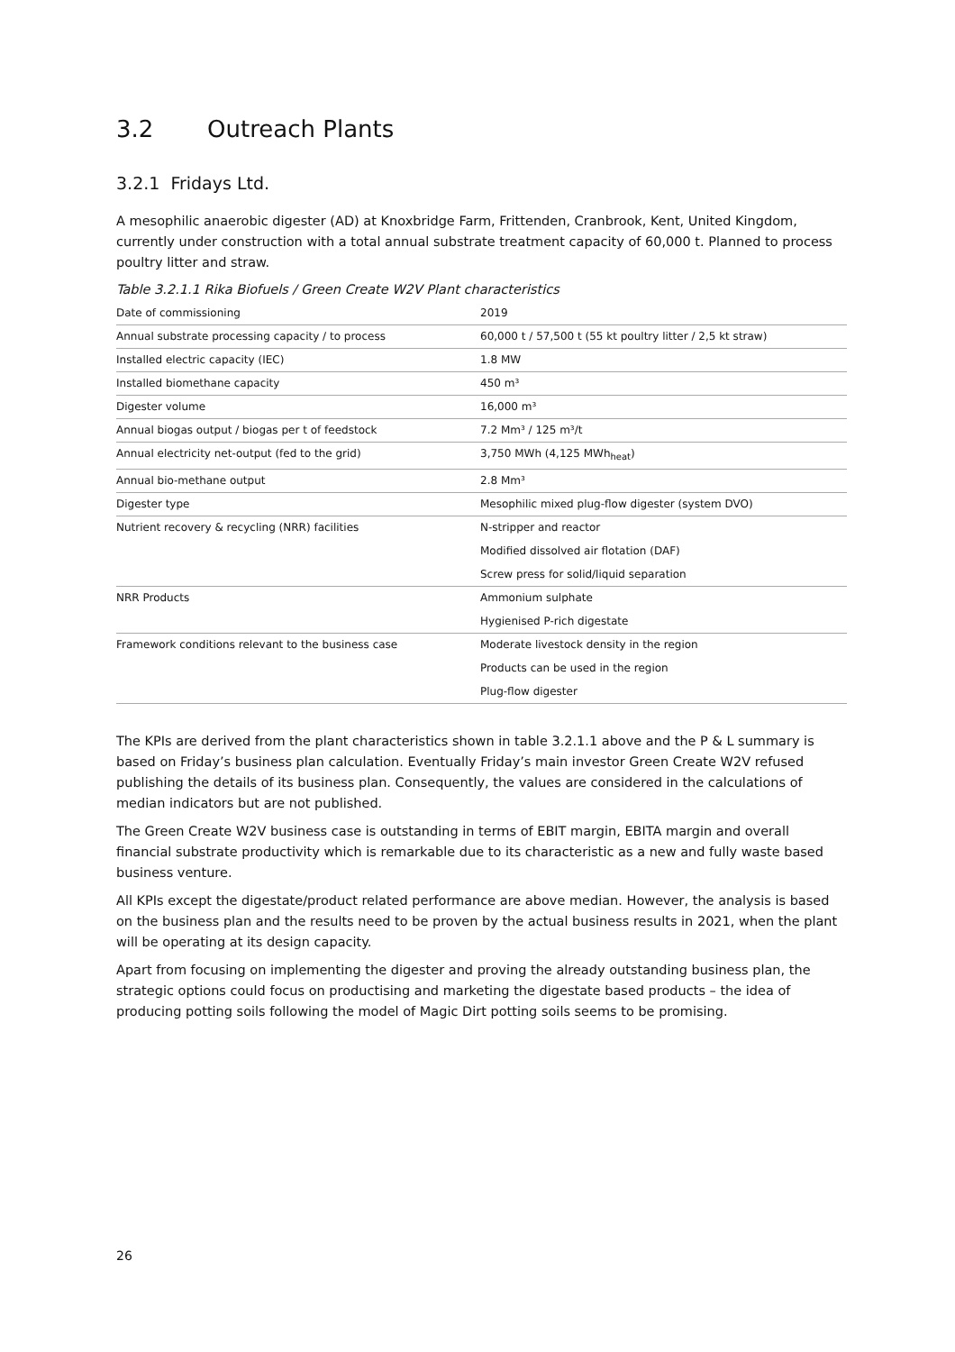3.2 Outreach Plants
3.2.1 Fridays Ltd.
A mesophilic anaerobic digester (AD) at Knoxbridge Farm, Frittenden, Cranbrook, Kent, United Kingdom, currently under construction with a total annual substrate treatment capacity of 60,000 t. Planned to process poultry litter and straw.
Table 3.2.1.1 Rika Biofuels / Green Create W2V Plant characteristics
| Date of commissioning | 2019 |
| Annual substrate processing capacity / to process | 60,000 t / 57,500 t (55 kt poultry litter / 2,5 kt straw) |
| Installed electric capacity (IEC) | 1.8 MW |
| Installed biomethane capacity | 450 m³ |
| Digester volume | 16,000 m³ |
| Annual biogas output / biogas per t of feedstock | 7.2 Mm³ / 125 m³/t |
| Annual electricity net-output (fed to the grid) | 3,750 MWh (4,125 MWh<sub>heat</sub>) |
| Annual bio-methane output | 2.8 Mm³ |
| Digester type | Mesophilic mixed plug-flow digester (system DVO) |
| Nutrient recovery & recycling (NRR) facilities | N-stripper and reactor Modified dissolved air flotation (DAF) Screw press for solid/liquid separation |
| NRR Products | Ammonium sulphate Hygienised P-rich digestate |
| Framework conditions relevant to the business case | Moderate livestock density in the region Products can be used in the region Plug-flow digester |
The KPIs are derived from the plant characteristics shown in table 3.2.1.1 above and the P & L summary is based on Friday’s business plan calculation. Eventually Friday’s main investor Green Create W2V refused publishing the details of its business plan. Consequently, the values are considered in the calculations of median indicators but are not published.
The Green Create W2V business case is outstanding in terms of EBIT margin, EBITA margin and overall financial substrate productivity which is remarkable due to its characteristic as a new and fully waste based business venture.
All KPIs except the digestate/product related performance are above median. However, the analysis is based on the business plan and the results need to be proven by the actual business results in 2021, when the plant will be operating at its design capacity.
Apart from focusing on implementing the digester and proving the already outstanding business plan, the strategic options could focus on productising and marketing the digestate based products – the idea of producing potting soils following the model of Magic Dirt potting soils seems to be promising.
26